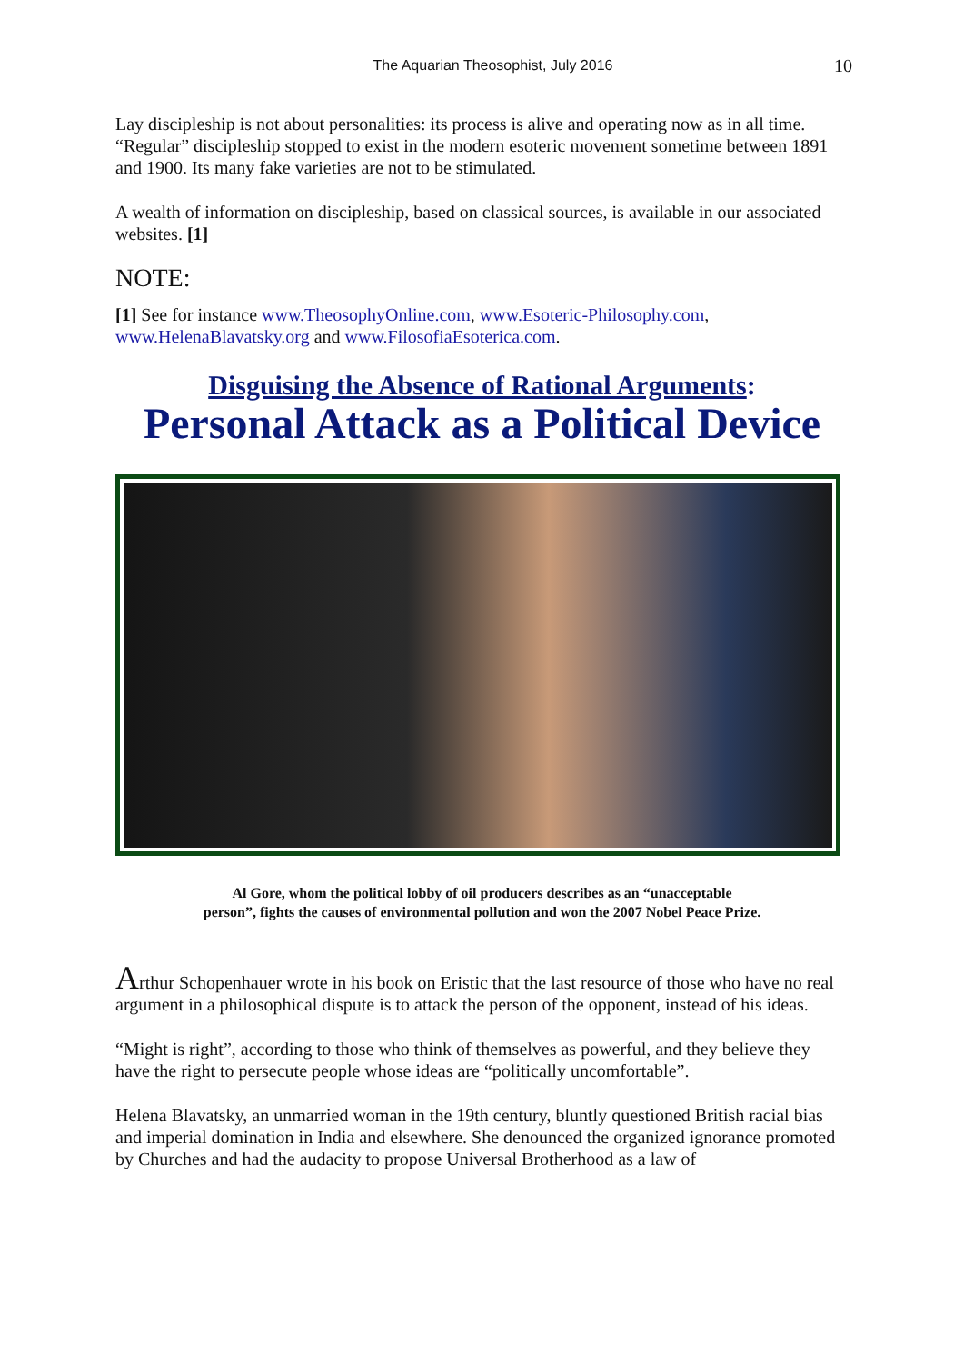The Aquarian Theosophist, July 2016 10
Lay discipleship is not about personalities: its process is alive and operating now as in all time. “Regular” discipleship stopped to exist in the modern esoteric movement sometime between 1891 and 1900. Its many fake varieties are not to be stimulated.
A wealth of information on discipleship, based on classical sources, is available in our associated websites. [1]
NOTE:
[1] See for instance www.TheosophyOnline.com, www.Esoteric-Philosophy.com, www.HelenaBlavatsky.org and www.FilosofiaEsoterica.com.
Disguising the Absence of Rational Arguments:
Personal Attack as a Political Device
Al Gore, whom the political lobby of oil producers describes as an “unacceptable
person”, fights the causes of environmental pollution and won the 2007 Nobel Peace Prize.
Arthur Schopenhauer wrote in his book on Eristic that the last resource of those who have no real argument in a philosophical dispute is to attack the person of the opponent, instead of his ideas.
“Might is right”, according to those who think of themselves as powerful, and they believe they have the right to persecute people whose ideas are “politically uncomfortable”.
Helena Blavatsky, an unmarried woman in the 19th century, bluntly questioned British racial bias and imperial domination in India and elsewhere. She denounced the organized ignorance promoted by Churches and had the audacity to propose Universal Brotherhood as a law of